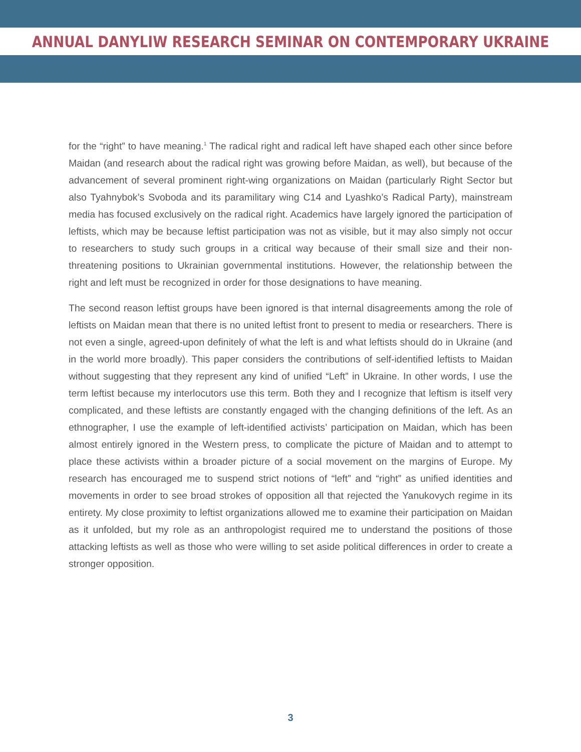ANNUAL DANYLIW RESEARCH SEMINAR ON CONTEMPORARY UKRAINE
for the “right” to have meaning.<sup>1</sup> The radical right and radical left have shaped each other since before Maidan (and research about the radical right was growing before Maidan, as well), but because of the advancement of several prominent right-wing organizations on Maidan (particularly Right Sector but also Tyahnybok’s Svoboda and its paramilitary wing C14 and Lyashko’s Radical Party), mainstream media has focused exclusively on the radical right. Academics have largely ignored the participation of leftists, which may be because leftist participation was not as visible, but it may also simply not occur to researchers to study such groups in a critical way because of their small size and their non-threatening positions to Ukrainian governmental institutions. However, the relationship between the right and left must be recognized in order for those designations to have meaning.
The second reason leftist groups have been ignored is that internal disagreements among the role of leftists on Maidan mean that there is no united leftist front to present to media or researchers. There is not even a single, agreed-upon definitely of what the left is and what leftists should do in Ukraine (and in the world more broadly). This paper considers the contributions of self-identified leftists to Maidan without suggesting that they represent any kind of unified “Left” in Ukraine. In other words, I use the term leftist because my interlocutors use this term. Both they and I recognize that leftism is itself very complicated, and these leftists are constantly engaged with the changing definitions of the left. As an ethnographer, I use the example of left-identified activists’ participation on Maidan, which has been almost entirely ignored in the Western press, to complicate the picture of Maidan and to attempt to place these activists within a broader picture of a social movement on the margins of Europe. My research has encouraged me to suspend strict notions of “left” and “right” as unified identities and movements in order to see broad strokes of opposition all that rejected the Yanukovych regime in its entirety. My close proximity to leftist organizations allowed me to examine their participation on Maidan as it unfolded, but my role as an anthropologist required me to understand the positions of those attacking leftists as well as those who were willing to set aside political differences in order to create a stronger opposition.
3